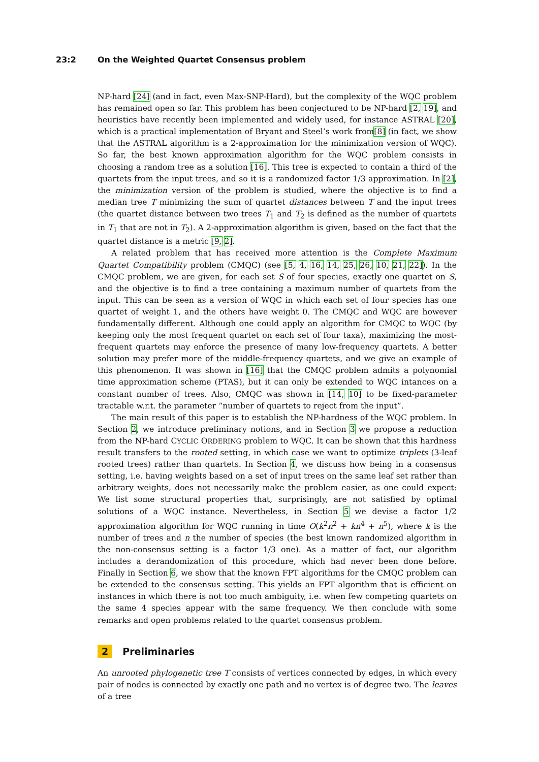23:2 On the Weighted Quartet Consensus problem
NP-hard [24] (and in fact, even Max-SNP-Hard), but the complexity of the WQC problem has remained open so far. This problem has been conjectured to be NP-hard [2, 19], and heuristics have recently been implemented and widely used, for instance ASTRAL [20], which is a practical implementation of Bryant and Steel’s work from[8] (in fact, we show that the ASTRAL algorithm is a 2-approximation for the minimization version of WQC). So far, the best known approximation algorithm for the WQC problem consists in choosing a random tree as a solution [16]. This tree is expected to contain a third of the quartets from the input trees, and so it is a randomized factor 1/3 approximation. In [2], the minimization version of the problem is studied, where the objective is to find a median tree T minimizing the sum of quartet distances between T and the input trees (the quartet distance between two trees T<sub>1</sub> and T<sub>2</sub> is defined as the number of quartets in T<sub>1</sub> that are not in T<sub>2</sub>). A 2-approximation algorithm is given, based on the fact that the quartet distance is a metric [9, 2].
A related problem that has received more attention is the Complete Maximum Quartet Compatibility problem (CMQC) (see [5, 4, 16, 14, 25, 26, 10, 21, 22]). In the CMQC problem, we are given, for each set S of four species, exactly one quartet on S, and the objective is to find a tree containing a maximum number of quartets from the input. This can be seen as a version of WQC in which each set of four species has one quartet of weight 1, and the others have weight 0. The CMQC and WQC are however fundamentally different. Although one could apply an algorithm for CMQC to WQC (by keeping only the most frequent quartet on each set of four taxa), maximizing the most-frequent quartets may enforce the presence of many low-frequency quartets. A better solution may prefer more of the middle-frequency quartets, and we give an example of this phenomenon. It was shown in [16] that the CMQC problem admits a polynomial time approximation scheme (PTAS), but it can only be extended to WQC intances on a constant number of trees. Also, CMQC was shown in [14, 10] to be fixed-parameter tractable w.r.t. the parameter “number of quartets to reject from the input”.
The main result of this paper is to establish the NP-hardness of the WQC problem. In Section 2, we introduce preliminary notions, and in Section 3 we propose a reduction from the NP-hard CYCLIC ORDERING problem to WQC. It can be shown that this hardness result transfers to the rooted setting, in which case we want to optimize triplets (3-leaf rooted trees) rather than quartets. In Section 4, we discuss how being in a consensus setting, i.e. having weights based on a set of input trees on the same leaf set rather than arbitrary weights, does not necessarily make the problem easier, as one could expect: We list some structural properties that, surprisingly, are not satisfied by optimal solutions of a WQC instance. Nevertheless, in Section 5 we devise a factor 1/2 approximation algorithm for WQC running in time O(k<sup>2</sup>n<sup>2</sup> + kn<sup>4</sup> + n<sup>5</sup>), where k is the number of trees and n the number of species (the best known randomized algorithm in the non-consensus setting is a factor 1/3 one). As a matter of fact, our algorithm includes a derandomization of this procedure, which had never been done before. Finally in Section 6, we show that the known FPT algorithms for the CMQC problem can be extended to the consensus setting. This yields an FPT algorithm that is efficient on instances in which there is not too much ambiguity, i.e. when few competing quartets on the same 4 species appear with the same frequency. We then conclude with some remarks and open problems related to the quartet consensus problem.
2 Preliminaries
An unrooted phylogenetic tree T consists of vertices connected by edges, in which every pair of nodes is connected by exactly one path and no vertex is of degree two. The leaves of a tree